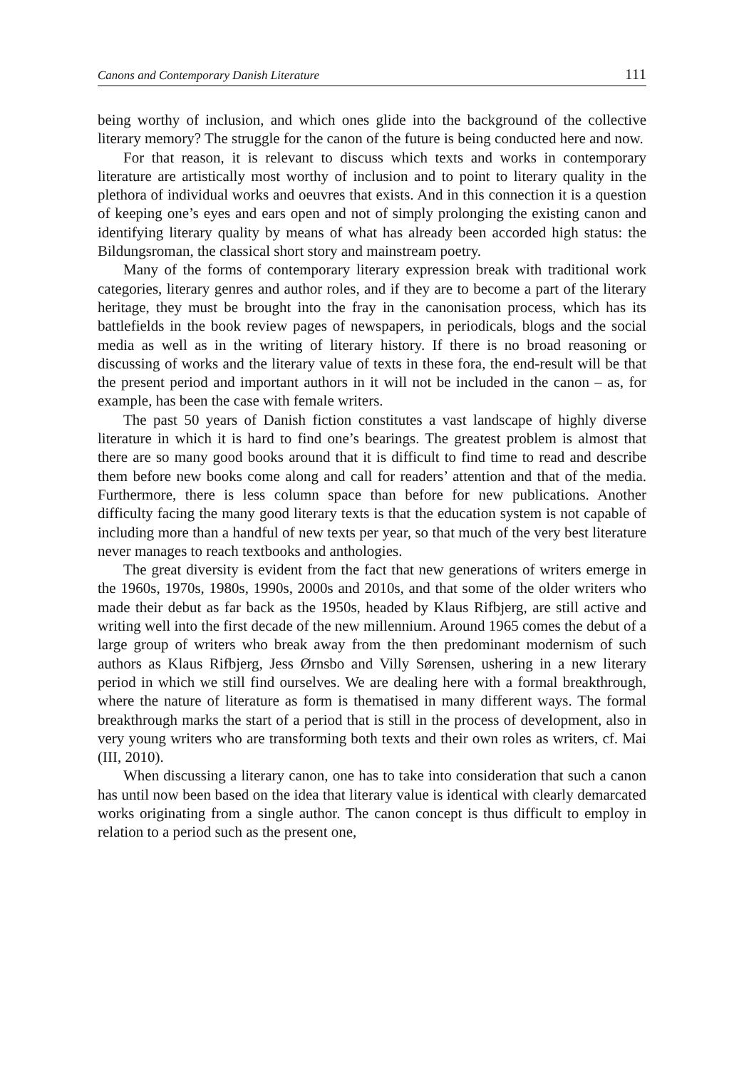Canons and Contemporary Danish Literature 111
being worthy of inclusion, and which ones glide into the background of the collective literary memory? The struggle for the canon of the future is being conducted here and now.
For that reason, it is relevant to discuss which texts and works in contemporary literature are artistically most worthy of inclusion and to point to literary quality in the plethora of individual works and oeuvres that exists. And in this connection it is a question of keeping one’s eyes and ears open and not of simply prolonging the existing canon and identifying literary quality by means of what has already been accorded high status: the Bildungsroman, the classical short story and mainstream poetry.
Many of the forms of contemporary literary expression break with traditional work categories, literary genres and author roles, and if they are to become a part of the literary heritage, they must be brought into the fray in the canonisation process, which has its battlefields in the book review pages of newspapers, in periodicals, blogs and the social media as well as in the writing of literary history. If there is no broad reasoning or discussing of works and the literary value of texts in these fora, the end-result will be that the present period and important authors in it will not be included in the canon – as, for example, has been the case with female writers.
The past 50 years of Danish fiction constitutes a vast landscape of highly diverse literature in which it is hard to find one’s bearings. The greatest problem is almost that there are so many good books around that it is difficult to find time to read and describe them before new books come along and call for readers’ attention and that of the media. Furthermore, there is less column space than before for new publications. Another difficulty facing the many good literary texts is that the education system is not capable of including more than a handful of new texts per year, so that much of the very best literature never manages to reach textbooks and anthologies.
The great diversity is evident from the fact that new generations of writers emerge in the 1960s, 1970s, 1980s, 1990s, 2000s and 2010s, and that some of the older writers who made their debut as far back as the 1950s, headed by Klaus Rifbjerg, are still active and writing well into the first decade of the new millennium. Around 1965 comes the debut of a large group of writers who break away from the then predominant modernism of such authors as Klaus Rifbjerg, Jess Ørnsbo and Villy Sørensen, ushering in a new literary period in which we still find ourselves. We are dealing here with a formal breakthrough, where the nature of literature as form is thematised in many different ways. The formal breakthrough marks the start of a period that is still in the process of development, also in very young writers who are transforming both texts and their own roles as writers, cf. Mai (III, 2010).
When discussing a literary canon, one has to take into consideration that such a canon has until now been based on the idea that literary value is identical with clearly demarcated works originating from a single author. The canon concept is thus difficult to employ in relation to a period such as the present one,